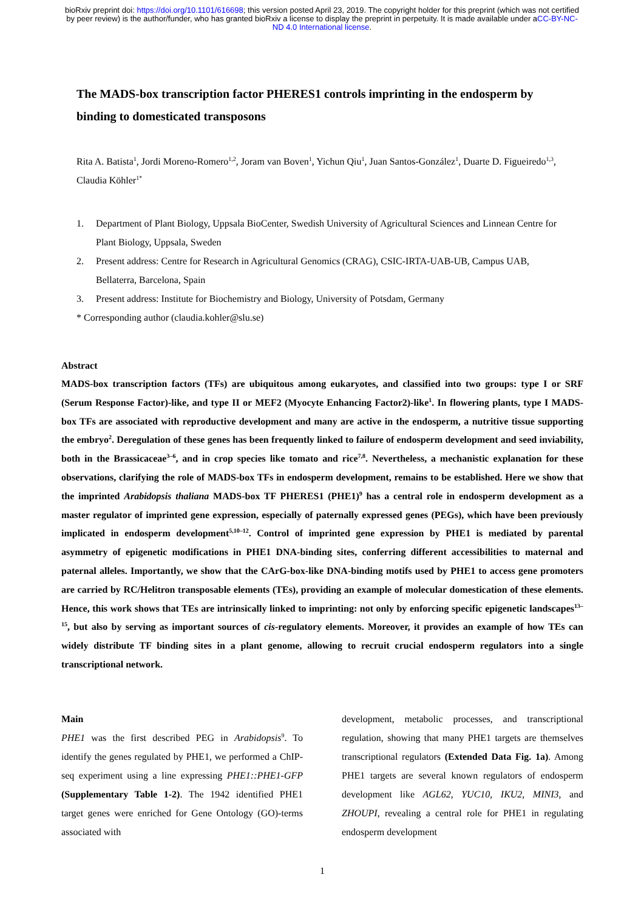bioRxiv preprint doi: https://doi.org/10.1101/616698; this version posted April 23, 2019. The copyright holder for this preprint (which was not certified by peer review) is the author/funder, who has granted bioRxiv a license to display the preprint in perpetuity. It is made available under aCC-BY-NC-ND 4.0 International license.
The MADS-box transcription factor PHERES1 controls imprinting in the endosperm by binding to domesticated transposons
Rita A. Batista<sup>1</sup>, Jordi Moreno-Romero<sup>1,2</sup>, Joram van Boven<sup>1</sup>, Yichun Qiu<sup>1</sup>, Juan Santos-González<sup>1</sup>, Duarte D. Figueiredo<sup>1,3</sup>, Claudia Köhler<sup>1*</sup>
1. Department of Plant Biology, Uppsala BioCenter, Swedish University of Agricultural Sciences and Linnean Centre for Plant Biology, Uppsala, Sweden
2. Present address: Centre for Research in Agricultural Genomics (CRAG), CSIC-IRTA-UAB-UB, Campus UAB, Bellaterra, Barcelona, Spain
3. Present address: Institute for Biochemistry and Biology, University of Potsdam, Germany
* Corresponding author (claudia.kohler@slu.se)
Abstract
MADS-box transcription factors (TFs) are ubiquitous among eukaryotes, and classified into two groups: type I or SRF (Serum Response Factor)-like, and type II or MEF2 (Myocyte Enhancing Factor2)-like<sup>1</sup>. In flowering plants, type I MADS-box TFs are associated with reproductive development and many are active in the endosperm, a nutritive tissue supporting the embryo<sup>2</sup>. Deregulation of these genes has been frequently linked to failure of endosperm development and seed inviability, both in the Brassicaceae<sup>3–6</sup>, and in crop species like tomato and rice<sup>7,8</sup>. Nevertheless, a mechanistic explanation for these observations, clarifying the role of MADS-box TFs in endosperm development, remains to be established. Here we show that the imprinted Arabidopsis thaliana MADS-box TF PHERES1 (PHE1)<sup>9</sup> has a central role in endosperm development as a master regulator of imprinted gene expression, especially of paternally expressed genes (PEGs), which have been previously implicated in endosperm development<sup>5,10–12</sup>. Control of imprinted gene expression by PHE1 is mediated by parental asymmetry of epigenetic modifications in PHE1 DNA-binding sites, conferring different accessibilities to maternal and paternal alleles. Importantly, we show that the CArG-box-like DNA-binding motifs used by PHE1 to access gene promoters are carried by RC/Helitron transposable elements (TEs), providing an example of molecular domestication of these elements. Hence, this work shows that TEs are intrinsically linked to imprinting: not only by enforcing specific epigenetic landscapes<sup>13–15</sup>, but also by serving as important sources of cis-regulatory elements. Moreover, it provides an example of how TEs can widely distribute TF binding sites in a plant genome, allowing to recruit crucial endosperm regulators into a single transcriptional network.
Main
PHE1 was the first described PEG in Arabidopsis<sup>9</sup>. To identify the genes regulated by PHE1, we performed a ChIP-seq experiment using a line expressing PHE1::PHE1-GFP (Supplementary Table 1-2). The 1942 identified PHE1 target genes were enriched for Gene Ontology (GO)-terms associated with
development, metabolic processes, and transcriptional regulation, showing that many PHE1 targets are themselves transcriptional regulators (Extended Data Fig. 1a). Among PHE1 targets are several known regulators of endosperm development like AGL62, YUC10, IKU2, MINI3, and ZHOUPI, revealing a central role for PHE1 in regulating endosperm development
1